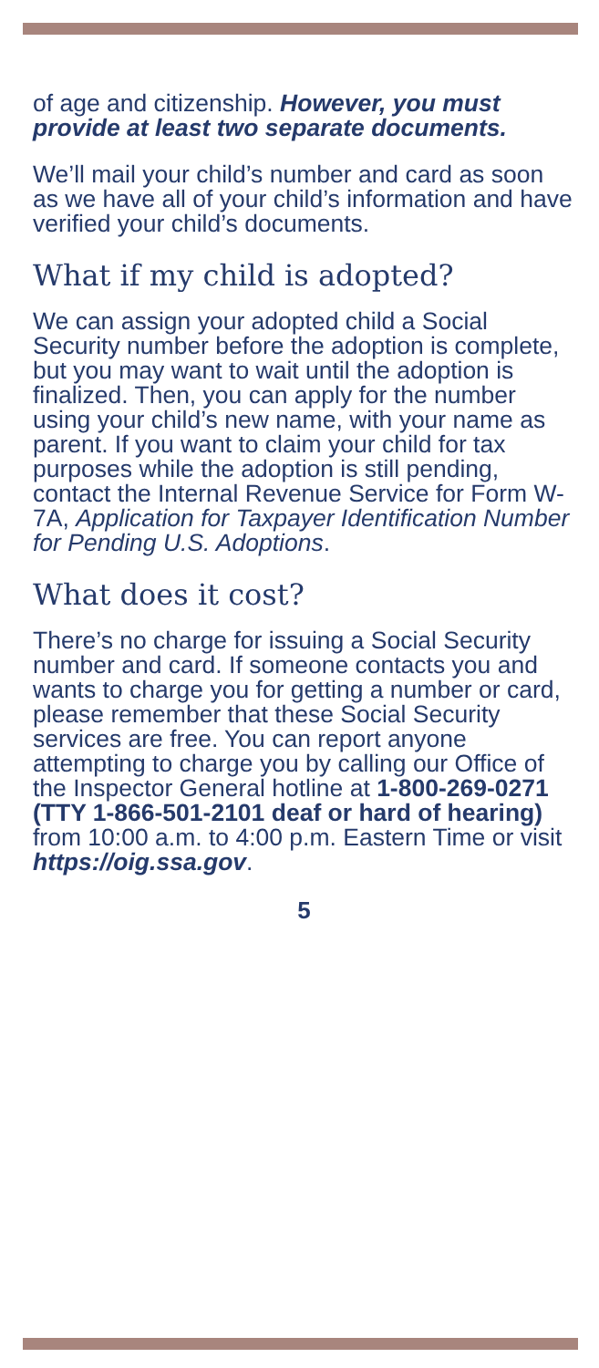of age and citizenship. However, you must provide at least two separate documents.
We’ll mail your child’s number and card as soon as we have all of your child’s information and have verified your child’s documents.
What if my child is adopted?
We can assign your adopted child a Social Security number before the adoption is complete, but you may want to wait until the adoption is finalized. Then, you can apply for the number using your child’s new name, with your name as parent. If you want to claim your child for tax purposes while the adoption is still pending, contact the Internal Revenue Service for Form W-7A, Application for Taxpayer Identification Number for Pending U.S. Adoptions.
What does it cost?
There’s no charge for issuing a Social Security number and card. If someone contacts you and wants to charge you for getting a number or card, please remember that these Social Security services are free. You can report anyone attempting to charge you by calling our Office of the Inspector General hotline at 1-800-269-0271 (TTY 1-866-501-2101 deaf or hard of hearing) from 10:00 a.m. to 4:00 p.m. Eastern Time or visit https://oig.ssa.gov.
5